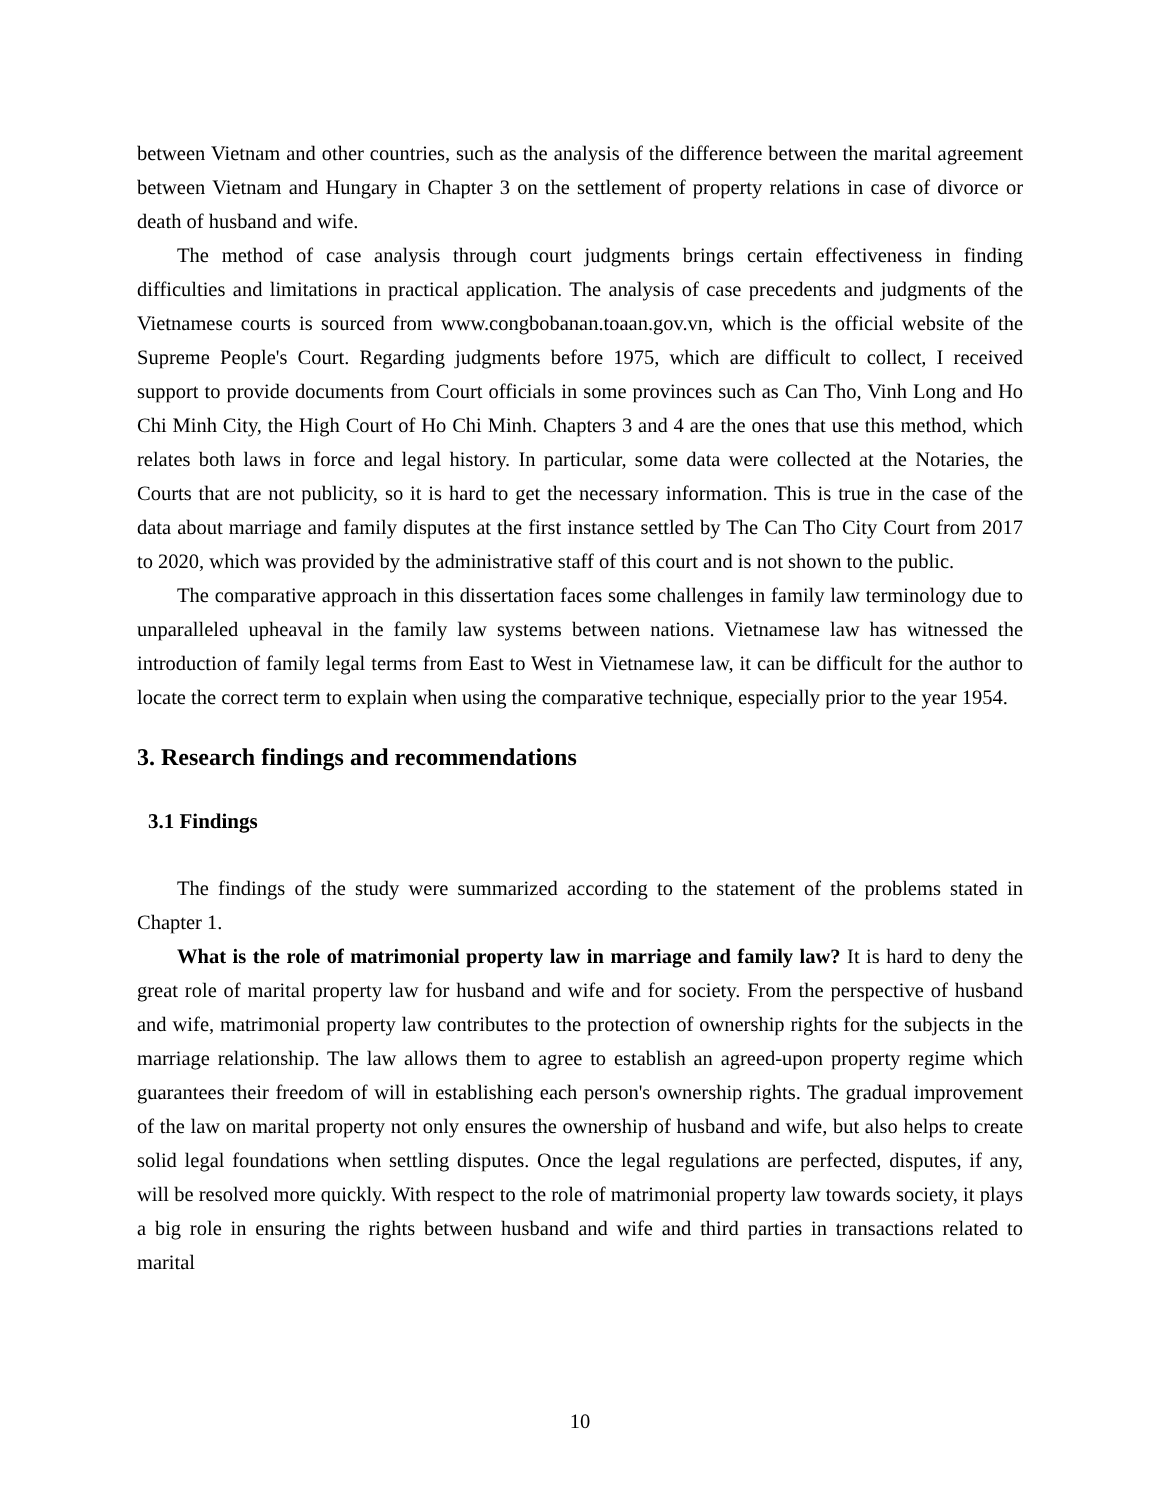between Vietnam and other countries, such as the analysis of the difference between the marital agreement between Vietnam and Hungary in Chapter 3 on the settlement of property relations in case of divorce or death of husband and wife.
The method of case analysis through court judgments brings certain effectiveness in finding difficulties and limitations in practical application. The analysis of case precedents and judgments of the Vietnamese courts is sourced from www.congbobanan.toaan.gov.vn, which is the official website of the Supreme People's Court. Regarding judgments before 1975, which are difficult to collect, I received support to provide documents from Court officials in some provinces such as Can Tho, Vinh Long and Ho Chi Minh City, the High Court of Ho Chi Minh. Chapters 3 and 4 are the ones that use this method, which relates both laws in force and legal history. In particular, some data were collected at the Notaries, the Courts that are not publicity, so it is hard to get the necessary information. This is true in the case of the data about marriage and family disputes at the first instance settled by The Can Tho City Court from 2017 to 2020, which was provided by the administrative staff of this court and is not shown to the public.
The comparative approach in this dissertation faces some challenges in family law terminology due to unparalleled upheaval in the family law systems between nations. Vietnamese law has witnessed the introduction of family legal terms from East to West in Vietnamese law, it can be difficult for the author to locate the correct term to explain when using the comparative technique, especially prior to the year 1954.
3. Research findings and recommendations
3.1 Findings
The findings of the study were summarized according to the statement of the problems stated in Chapter 1.
What is the role of matrimonial property law in marriage and family law? It is hard to deny the great role of marital property law for husband and wife and for society. From the perspective of husband and wife, matrimonial property law contributes to the protection of ownership rights for the subjects in the marriage relationship. The law allows them to agree to establish an agreed-upon property regime which guarantees their freedom of will in establishing each person's ownership rights. The gradual improvement of the law on marital property not only ensures the ownership of husband and wife, but also helps to create solid legal foundations when settling disputes. Once the legal regulations are perfected, disputes, if any, will be resolved more quickly. With respect to the role of matrimonial property law towards society, it plays a big role in ensuring the rights between husband and wife and third parties in transactions related to marital
10